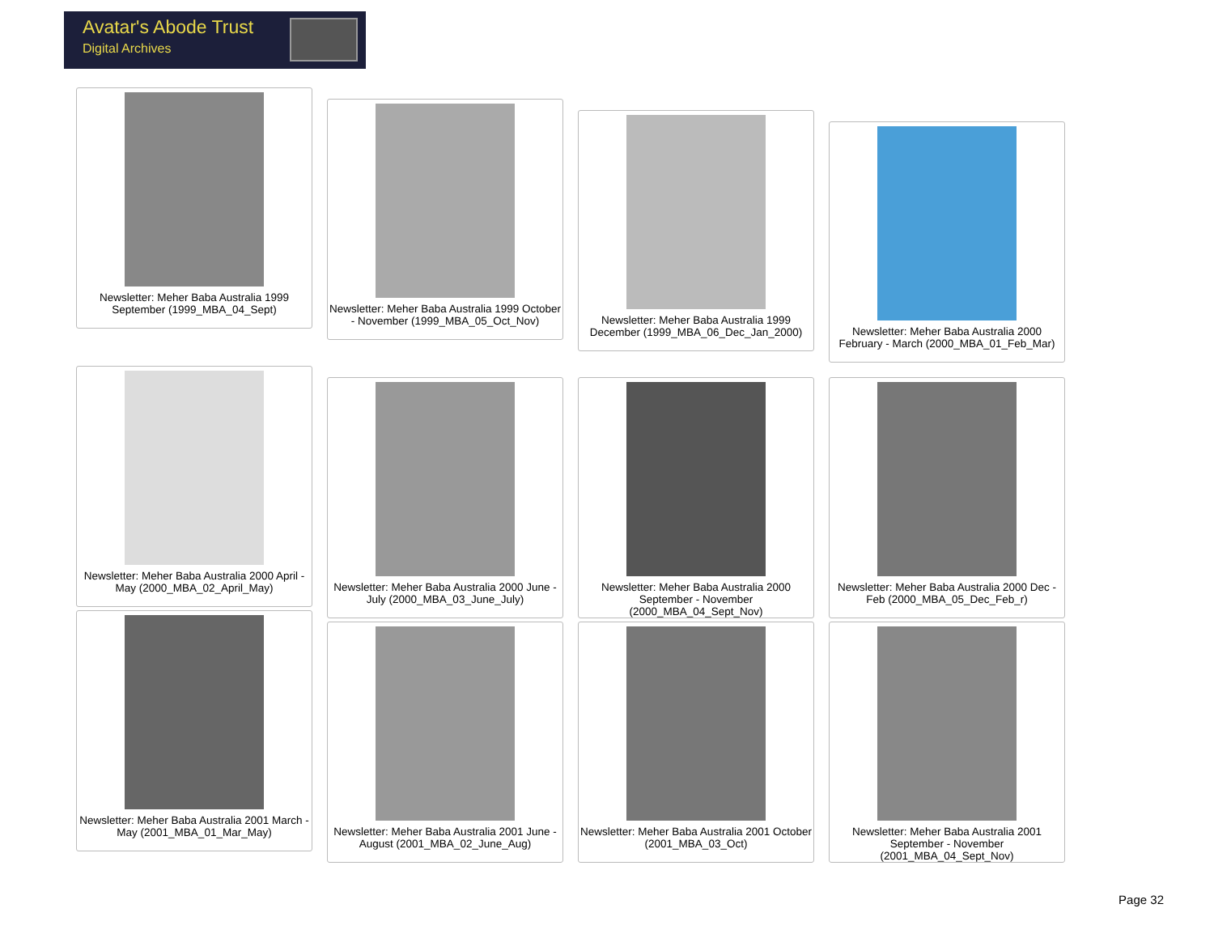Avatar's Abode Trust
Digital Archives
Newsletter: Meher Baba Australia 1999 September (1999_MBA_04_Sept)
Newsletter: Meher Baba Australia 1999 October - November (1999_MBA_05_Oct_Nov)
Newsletter: Meher Baba Australia 1999 December (1999_MBA_06_Dec_Jan_2000)
Newsletter: Meher Baba Australia 2000 February - March (2000_MBA_01_Feb_Mar)
Newsletter: Meher Baba Australia 2000 April - May (2000_MBA_02_April_May)
Newsletter: Meher Baba Australia 2000 June - July (2000_MBA_03_June_July)
Newsletter: Meher Baba Australia 2000 September - November (2000_MBA_04_Sept_Nov)
Newsletter: Meher Baba Australia 2000 Dec - Feb (2000_MBA_05_Dec_Feb_r)
Newsletter: Meher Baba Australia 2001 March - May (2001_MBA_01_Mar_May)
Newsletter: Meher Baba Australia 2001 June - August (2001_MBA_02_June_Aug)
Newsletter: Meher Baba Australia 2001 October (2001_MBA_03_Oct)
Newsletter: Meher Baba Australia 2001 September - November (2001_MBA_04_Sept_Nov)
Page 32